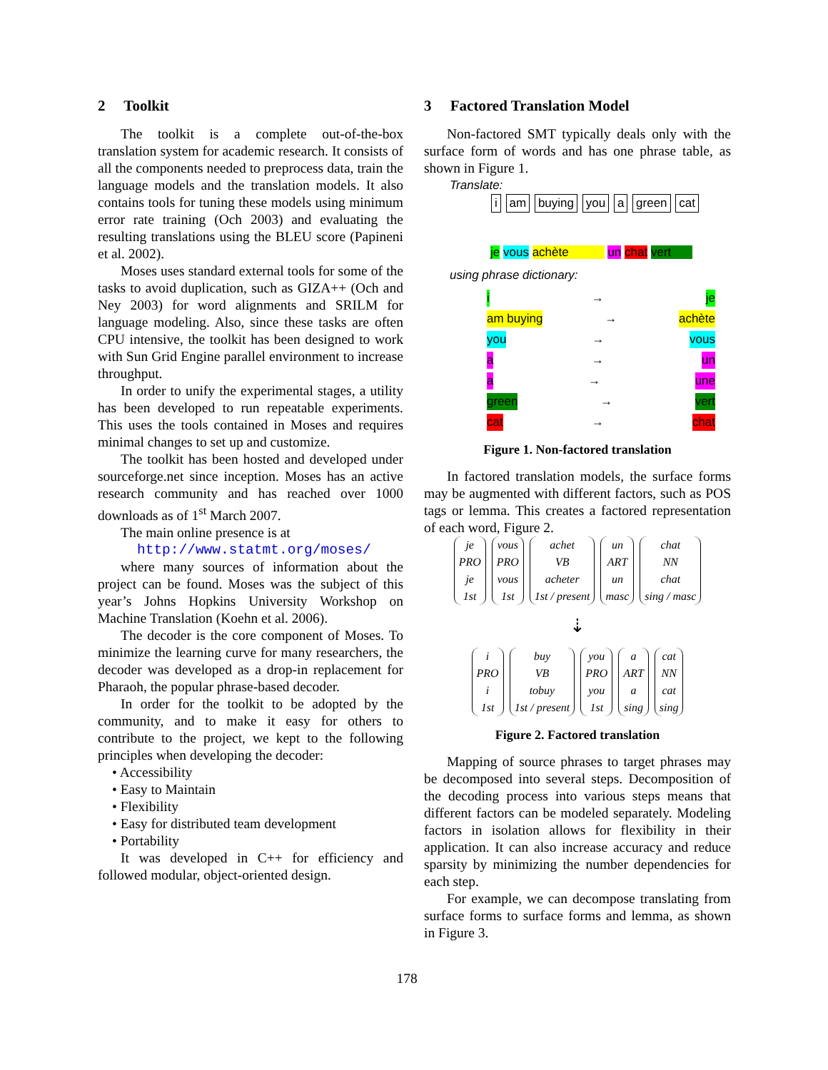2 Toolkit
The toolkit is a complete out-of-the-box translation system for academic research. It consists of all the components needed to preprocess data, train the language models and the translation models. It also contains tools for tuning these models using minimum error rate training (Och 2003) and evaluating the resulting translations using the BLEU score (Papineni et al. 2002).
Moses uses standard external tools for some of the tasks to avoid duplication, such as GIZA++ (Och and Ney 2003) for word alignments and SRILM for language modeling. Also, since these tasks are often CPU intensive, the toolkit has been designed to work with Sun Grid Engine parallel environment to increase throughput.
In order to unify the experimental stages, a utility has been developed to run repeatable experiments. This uses the tools contained in Moses and requires minimal changes to set up and customize.
The toolkit has been hosted and developed under sourceforge.net since inception. Moses has an active research community and has reached over 1000 downloads as of 1<sup>st</sup> March 2007.
The main online presence is at
http://www.statmt.org/moses/
where many sources of information about the project can be found. Moses was the subject of this year’s Johns Hopkins University Workshop on Machine Translation (Koehn et al. 2006).
The decoder is the core component of Moses. To minimize the learning curve for many researchers, the decoder was developed as a drop-in replacement for Pharaoh, the popular phrase-based decoder.
In order for the toolkit to be adopted by the community, and to make it easy for others to contribute to the project, we kept to the following principles when developing the decoder:
• Accessibility
• Easy to Maintain
• Flexibility
• Easy for distributed team development
• Portability
It was developed in C++ for efficiency and followed modular, object-oriented design.
3 Factored Translation Model
Non-factored SMT typically deals only with the surface form of words and has one phrase table, as shown in Figure 1.
Translate:
i am buying you a green cat
je vous achète un chat vert
using phrase dictionary:
i → je
am buying → achète
you → vous
a → un
a → une
green → vert
cat → chat
Figure 1. Non-factored translation
In factored translation models, the surface forms may be augmented with different factors, such as POS tags or lemma. This creates a factored representation of each word, Figure 2.
je
PRO
je
1st
vous
PRO
vous
1st
achet
VB
acheter
1st / present
un
ART
un
masc
chat
NN
chat
sing / masc
⇣
i
PRO
i
1st
buy
VB
tobuy
1st / present
you
PRO
you
1st
a
ART
a
sing
cat
NN
cat
sing
Figure 2. Factored translation
Mapping of source phrases to target phrases may be decomposed into several steps. Decomposition of the decoding process into various steps means that different factors can be modeled separately. Modeling factors in isolation allows for flexibility in their application. It can also increase accuracy and reduce sparsity by minimizing the number dependencies for each step.
For example, we can decompose translating from surface forms to surface forms and lemma, as shown in Figure 3.
178